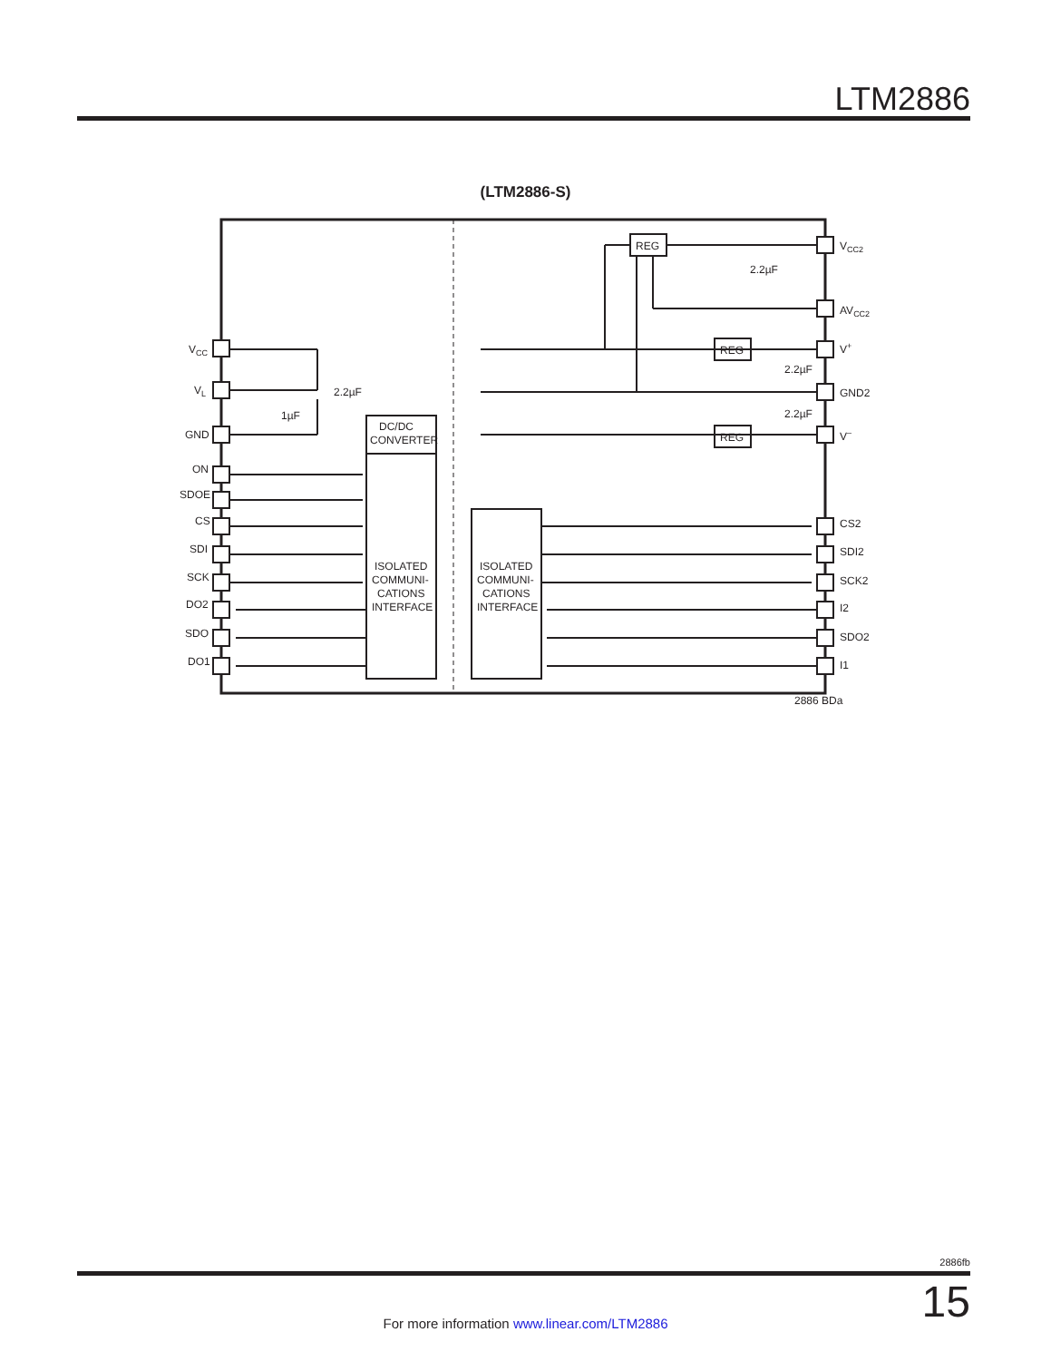LTM2886
(LTM2886-S)
DC/DC
CONVERTER
ISOLATED
COMMUNI-
CATIONS
INTERFACE
ISOLATED
COMMUNI-
CATIONS
INTERFACE
REG
REG
REG
2.2µF
2.2µF
2.2µF
2.2µF
1µF
VCC
VL
GND
ON
SDOE
CS
SDI
SCK
DO2
SDO
DO1
VCC2
AVCC2
V+
GND2
V–
CS2
SDI2
SCK2
I2
SDO2
I1
2886 BDa
2886fb
15 For more information www.linear.com/LTM2886